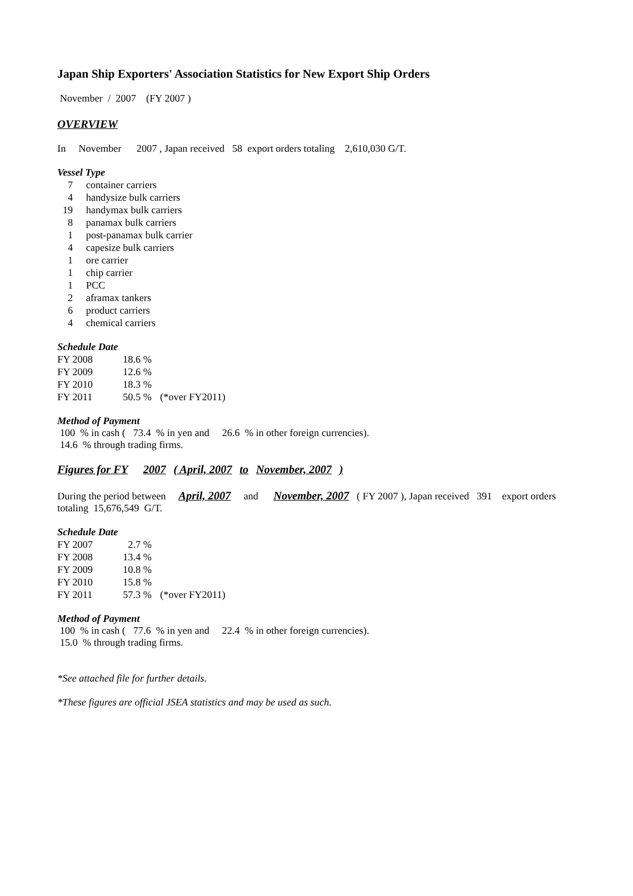Japan Ship Exporters' Association Statistics for New Export Ship Orders
November / 2007 (FY 2007 )
OVERVIEW
In November 2007 , Japan received 58 export orders totaling 2,610,030 G/T.
Vessel Type
| 7 | container carriers |
| 4 | handysize bulk carriers |
| 19 | handymax bulk carriers |
| 8 | panamax bulk carriers |
| 1 | post-panamax bulk carrier |
| 4 | capesize bulk carriers |
| 1 | ore carrier |
| 1 | chip carrier |
| 1 | PCC |
| 2 | aframax tankers |
| 6 | product carriers |
| 4 | chemical carriers |
Schedule Date
| FY 2008 | 18.6 % | |
| FY 2009 | 12.6 % | |
| FY 2010 | 18.3 % | |
| FY 2011 | 50.5 % | (*over FY2011) |
Method of Payment
100 % in cash ( 73.4 % in yen and 26.6 % in other foreign currencies).
14.6 % through trading firms.
Figures for FY 2007 ( April, 2007 to November, 2007 )
During the period between April, 2007 and November, 2007 ( FY 2007 ), Japan received 391 export orders totaling 15,676,549 G/T.
Schedule Date
| FY 2007 | 2.7 % | |
| FY 2008 | 13.4 % | |
| FY 2009 | 10.8 % | |
| FY 2010 | 15.8 % | |
| FY 2011 | 57.3 % | (*over FY2011) |
Method of Payment
100 % in cash ( 77.6 % in yen and 22.4 % in other foreign currencies).
15.0 % through trading firms.
*See attached file for further details.
*These figures are official JSEA statistics and may be used as such.